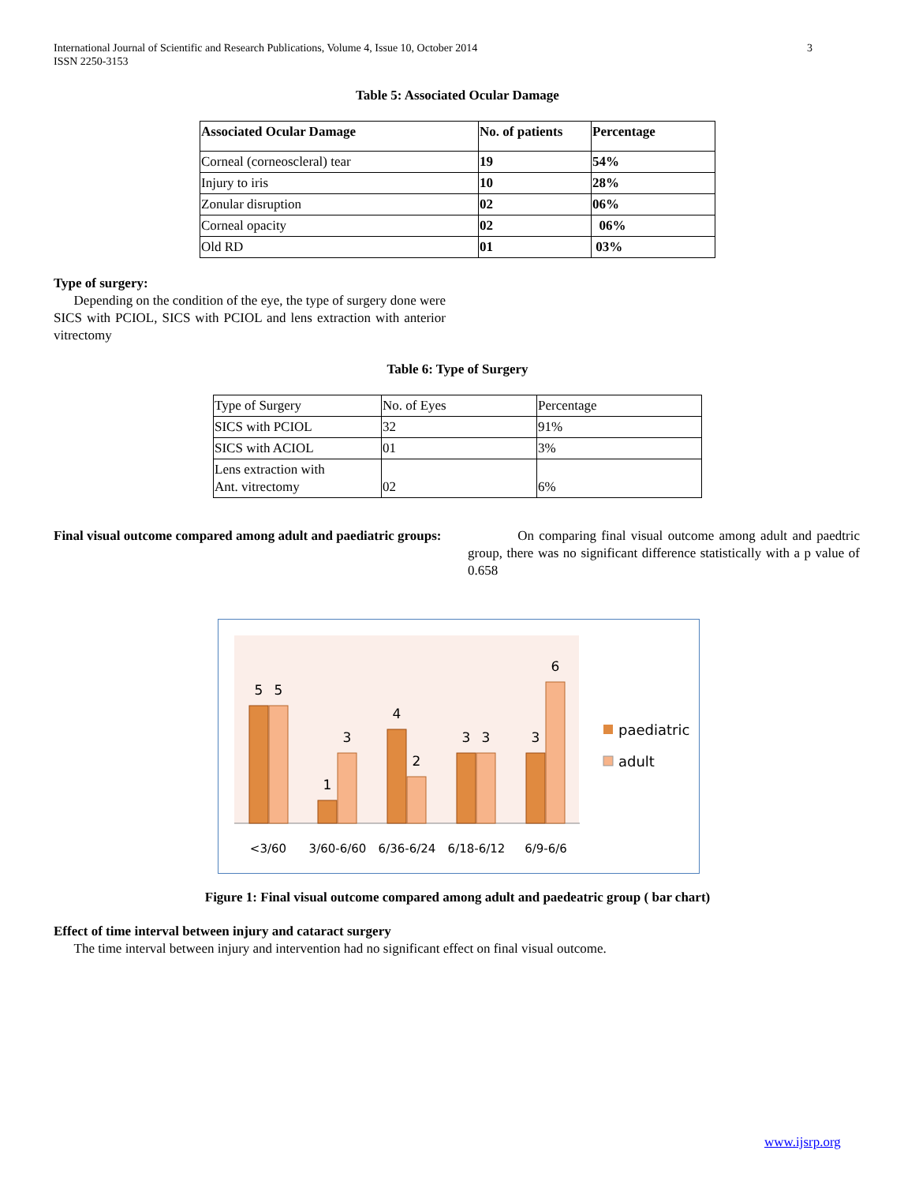International Journal of Scientific and Research Publications, Volume 4, Issue 10, October 2014
ISSN 2250-3153
3
Table 5: Associated Ocular Damage
| Associated Ocular Damage | No. of patients | Percentage |
| --- | --- | --- |
| Corneal (corneoscleral) tear | 19 | 54% |
| Injury to iris | 10 | 28% |
| Zonular disruption | 02 | 06% |
| Corneal opacity | 02 | 06% |
| Old RD | 01 | 03% |
Type of surgery:
Depending on the condition of the eye, the type of surgery done were SICS with PCIOL, SICS with PCIOL and lens extraction with anterior vitrectomy
Table 6: Type of Surgery
| Type of Surgery | No. of Eyes | Percentage |
| SICS with PCIOL | 32 | 91% |
| SICS with ACIOL | 01 | 3% |
| Lens extraction with Ant. vitrectomy | 02 | 6% |
Final visual outcome compared among adult and paediatric groups:
On comparing final visual outcome among adult and paedtric group, there was no significant difference statistically with a p value of 0.658
5
5
1
3
4
2
3
3
3
6
<3/60
3/60-6/60
6/36-6/24
6/18-6/12
6/9-6/6
paediatric
adult
Figure 1: Final visual outcome compared among adult and paedeatric group ( bar chart)
Effect of time interval between injury and cataract surgery
The time interval between injury and intervention had no significant effect on final visual outcome.
www.ijsrp.org